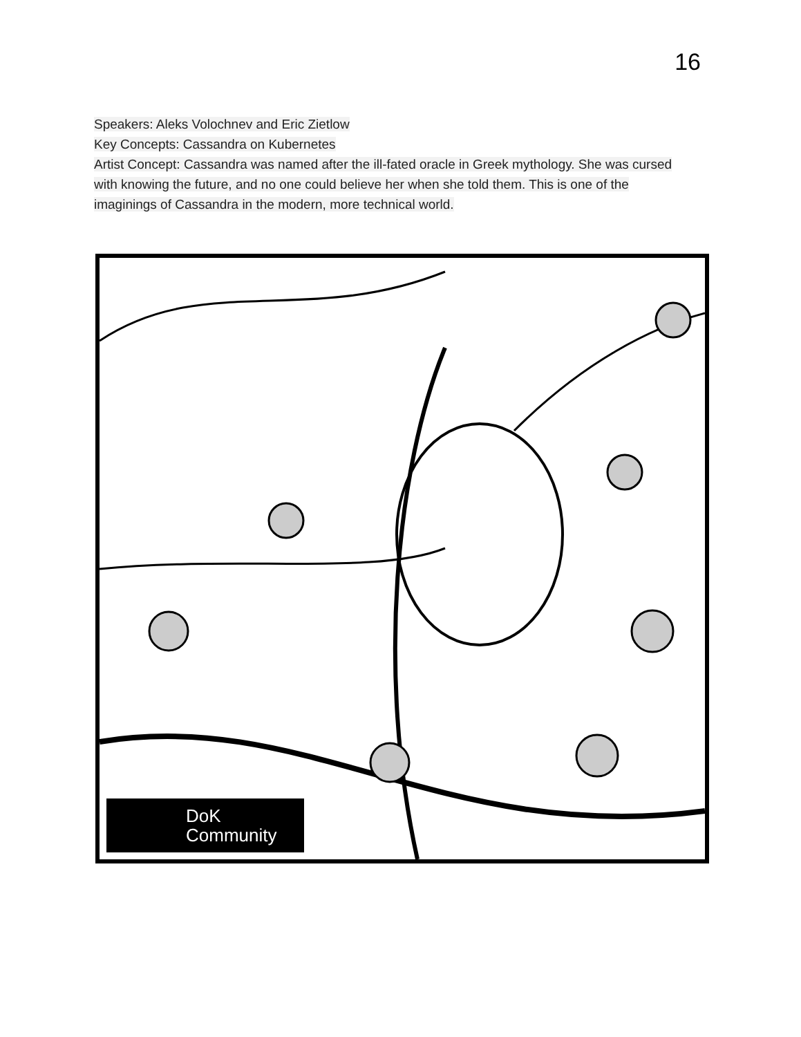16
Speakers: Aleks Volochnev and Eric Zietlow
Key Concepts: Cassandra on Kubernetes
Artist Concept: Cassandra was named after the ill-fated oracle in Greek mythology. She was cursed with knowing the future, and no one could believe her when she told them. This is one of the imaginings of Cassandra in the modern, more technical world.
DoK
Community